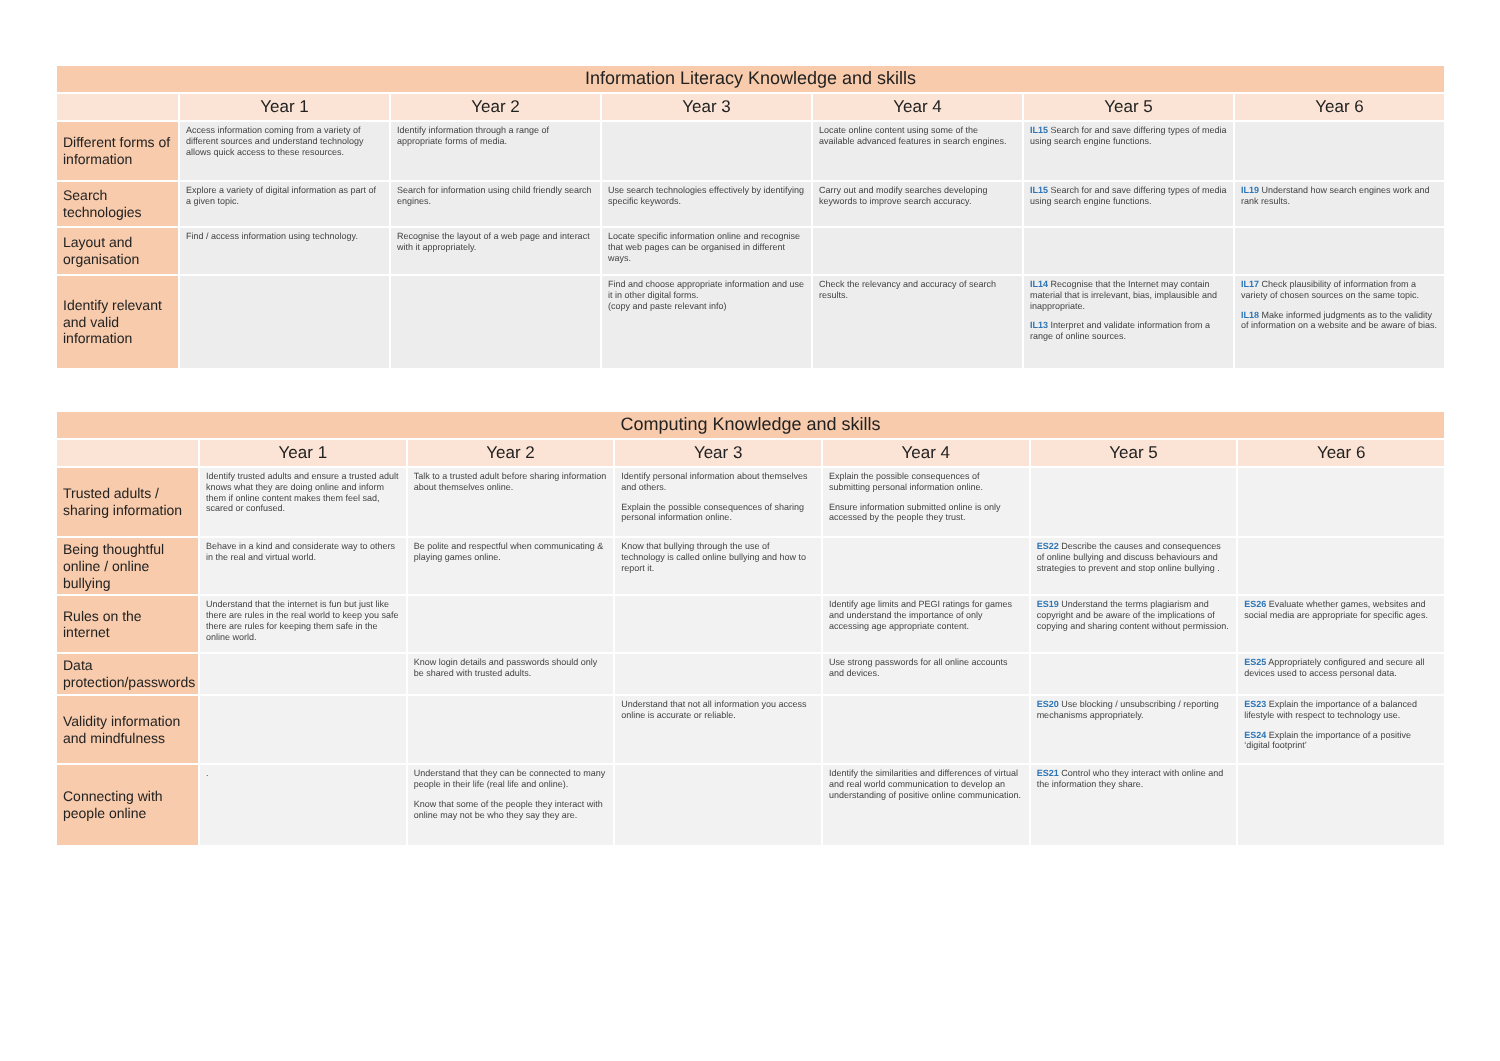| Information Literacy Knowledge and skills | | | | | | |
| --- | --- | --- | --- | --- | --- | --- |
| | Year 1 | Year 2 | Year 3 | Year 4 | Year 5 | Year 6 |
| Different forms of information | Access information coming from a variety of different sources and understand technology allows quick access to these resources. | Identify information through a range of appropriate forms of media. | | Locate online content using some of the available advanced features in search engines. | IL15 Search for and save differing types of media using search engine functions. | |
| Search technologies | Explore a variety of digital information as part of a given topic. | Search for information using child friendly search engines. | Use search technologies effectively by identifying specific keywords. | Carry out and modify searches developing keywords to improve search accuracy. | IL15 Search for and save differing types of media using search engine functions. | IL19 Understand how search engines work and rank results. |
| Layout and organisation | Find / access information using technology. | Recognise the layout of a web page and interact with it appropriately. | Locate specific information online and recognise that web pages can be organised in different ways. | | | |
| Identify relevant and valid information | | | Find and choose appropriate information and use it in other digital forms. (copy and paste relevant info) | Check the relevancy and accuracy of search results. | IL14 Recognise that the Internet may contain material that is irrelevant, bias, implausible and inappropriate. IL13 Interpret and validate information from a range of online sources. | IL17 Check plausibility of information from a variety of chosen sources on the same topic. IL18 Make informed judgments as to the validity of information on a website and be aware of bias. |
| Computing Knowledge and skills | | | | | | |
| --- | --- | --- | --- | --- | --- | --- |
| | Year 1 | Year 2 | Year 3 | Year 4 | Year 5 | Year 6 |
| Trusted adults / sharing information | Identify trusted adults and ensure a trusted adult knows what they are doing online and inform them if online content makes them feel sad, scared or confused. | Talk to a trusted adult before sharing information about themselves online. | Identify personal information about themselves and others. Explain the possible consequences of sharing personal information online. | Explain the possible consequences of submitting personal information online. Ensure information submitted online is only accessed by the people they trust. | | |
| Being thoughtful online / online bullying | Behave in a kind and considerate way to others in the real and virtual world. | Be polite and respectful when communicating & playing games online. | Know that bullying through the use of technology is called online bullying and how to report it. | | ES22 Describe the causes and consequences of online bullying and discuss behaviours and strategies to prevent and stop online bullying . | |
| Rules on the internet | Understand that the internet is fun but just like there are rules in the real world to keep you safe there are rules for keeping them safe in the online world. | | | Identify age limits and PEGI ratings for games and understand the importance of only accessing age appropriate content. | ES19 Understand the terms plagiarism and copyright and be aware of the implications of copying and sharing content without permission. | ES26 Evaluate whether games, websites and social media are appropriate for specific ages. |
| Data protection/passwords | | Know login details and passwords should only be shared with trusted adults. | | Use strong passwords for all online accounts and devices. | | ES25 Appropriately configured and secure all devices used to access personal data. |
| Validity information and mindfulness | | | Understand that not all information you access online is accurate or reliable. | | ES20 Use blocking / unsubscribing / reporting mechanisms appropriately. | ES23 Explain the importance of a balanced lifestyle with respect to technology use. ES24 Explain the importance of a positive ‘digital footprint’ |
| Connecting with people online | . | Understand that they can be connected to many people in their life (real life and online). Know that some of the people they interact with online may not be who they say they are. | | Identify the similarities and differences of virtual and real world communication to develop an understanding of positive online communication. | ES21 Control who they interact with online and the information they share. | |